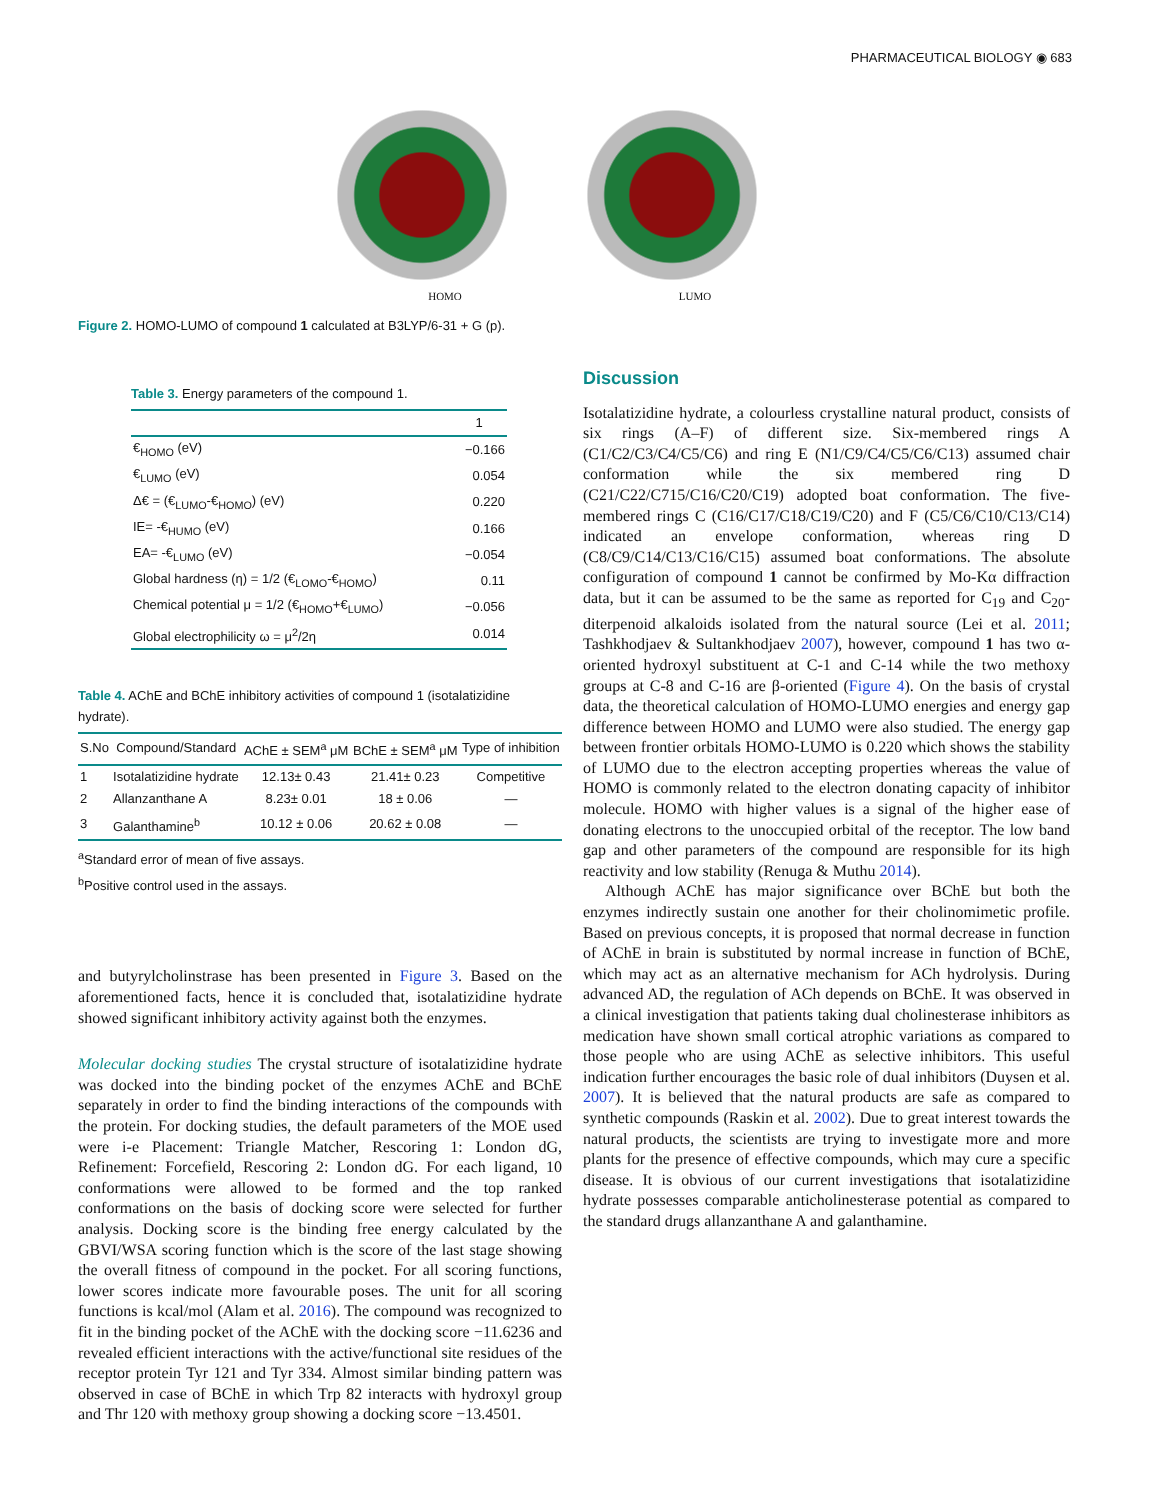PHARMACEUTICAL BIOLOGY ◉ 683
HOMO LUMO
Figure 2. HOMO-LUMO of compound 1 calculated at B3LYP/6-31 + G (p).
Table 3. Energy parameters of the compound 1.
| | 1 |
| --- | --- |
| €<sub>HOMO</sub> (eV) | −0.166 |
| €<sub>LUMO</sub> (eV) | 0.054 |
| Δ€ = (€<sub>LUMO</sub>-€<sub>HOMO</sub>) (eV) | 0.220 |
| IE= -€<sub>HUMO</sub> (eV) | 0.166 |
| EA= -€<sub>LUMO</sub> (eV) | −0.054 |
| Global hardness (η) = 1/2 (€<sub>LOMO</sub>-€<sub>HOMO</sub>) | 0.11 |
| Chemical potential μ = 1/2 (€<sub>HOMO</sub>+€<sub>LUMO</sub>) | −0.056 |
| Global electrophilicity ω = μ<sup>2</sup>/2η | 0.014 |
Table 4. AChE and BChE inhibitory activities of compound 1 (isotalatizidine hydrate).
| S.No | Compound/Standard | AChE ± SEM<sup>a</sup> μM | BChE ± SEM<sup>a</sup> μM | Type of inhibition |
| --- | --- | --- | --- | --- |
| 1 | Isotalatizidine hydrate | 12.13± 0.43 | 21.41± 0.23 | Competitive |
| 2 | Allanzanthane A | 8.23± 0.01 | 18 ± 0.06 | — |
| 3 | Galanthamine<sup>b</sup> | 10.12 ± 0.06 | 20.62 ± 0.08 | — |
<sup>a</sup> Standard error of mean of five assays.
<sup>b</sup> Positive control used in the assays.
and butyrylcholinstrase has been presented in Figure 3. Based on the aforementioned facts, hence it is concluded that, isotalatizidine hydrate showed significant inhibitory activity against both the enzymes.
Molecular docking studies The crystal structure of isotalatizidine hydrate was docked into the binding pocket of the enzymes AChE and BChE separately in order to find the binding interactions of the compounds with the protein. For docking studies, the default parameters of the MOE used were i-e Placement: Triangle Matcher, Rescoring 1: London dG, Refinement: Forcefield, Rescoring 2: London dG. For each ligand, 10 conformations were allowed to be formed and the top ranked conformations on the basis of docking score were selected for further analysis. Docking score is the binding free energy calculated by the GBVI/WSA scoring function which is the score of the last stage showing the overall fitness of compound in the pocket. For all scoring functions, lower scores indicate more favourable poses. The unit for all scoring functions is kcal/mol (Alam et al. 2016). The compound was recognized to fit in the binding pocket of the AChE with the docking score −11.6236 and revealed efficient interactions with the active/functional site residues of the receptor protein Tyr 121 and Tyr 334. Almost similar binding pattern was observed in case of BChE in which Trp 82 interacts with hydroxyl group and Thr 120 with methoxy group showing a docking score −13.4501.
Discussion
Isotalatizidine hydrate, a colourless crystalline natural product, consists of six rings (A–F) of different size. Six-membered rings A (C1/C2/C3/C4/C5/C6) and ring E (N1/C9/C4/C5/C6/C13) assumed chair conformation while the six membered ring D (C21/C22/C715/C16/C20/C19) adopted boat conformation. The five-membered rings C (C16/C17/C18/C19/C20) and F (C5/C6/C10/C13/C14) indicated an envelope conformation, whereas ring D (C8/C9/C14/C13/C16/C15) assumed boat conformations. The absolute configuration of compound 1 cannot be confirmed by Mo-Kα diffraction data, but it can be assumed to be the same as reported for C<sub>19</sub> and C<sub>20</sub>-diterpenoid alkaloids isolated from the natural source (Lei et al. 2011; Tashkhodjaev & Sultankhodjaev 2007), however, compound 1 has two α-oriented hydroxyl substituent at C-1 and C-14 while the two methoxy groups at C-8 and C-16 are β-oriented (Figure 4). On the basis of crystal data, the theoretical calculation of HOMO-LUMO energies and energy gap difference between HOMO and LUMO were also studied. The energy gap between frontier orbitals HOMO-LUMO is 0.220 which shows the stability of LUMO due to the electron accepting properties whereas the value of HOMO is commonly related to the electron donating capacity of inhibitor molecule. HOMO with higher values is a signal of the higher ease of donating electrons to the unoccupied orbital of the receptor. The low band gap and other parameters of the compound are responsible for its high reactivity and low stability (Renuga & Muthu 2014).
Although AChE has major significance over BChE but both the enzymes indirectly sustain one another for their cholinomimetic profile. Based on previous concepts, it is proposed that normal decrease in function of AChE in brain is substituted by normal increase in function of BChE, which may act as an alternative mechanism for ACh hydrolysis. During advanced AD, the regulation of ACh depends on BChE. It was observed in a clinical investigation that patients taking dual cholinesterase inhibitors as medication have shown small cortical atrophic variations as compared to those people who are using AChE as selective inhibitors. This useful indication further encourages the basic role of dual inhibitors (Duysen et al. 2007). It is believed that the natural products are safe as compared to synthetic compounds (Raskin et al. 2002). Due to great interest towards the natural products, the scientists are trying to investigate more and more plants for the presence of effective compounds, which may cure a specific disease. It is obvious of our current investigations that isotalatizidine hydrate possesses comparable anticholinesterase potential as compared to the standard drugs allanzanthane A and galanthamine.